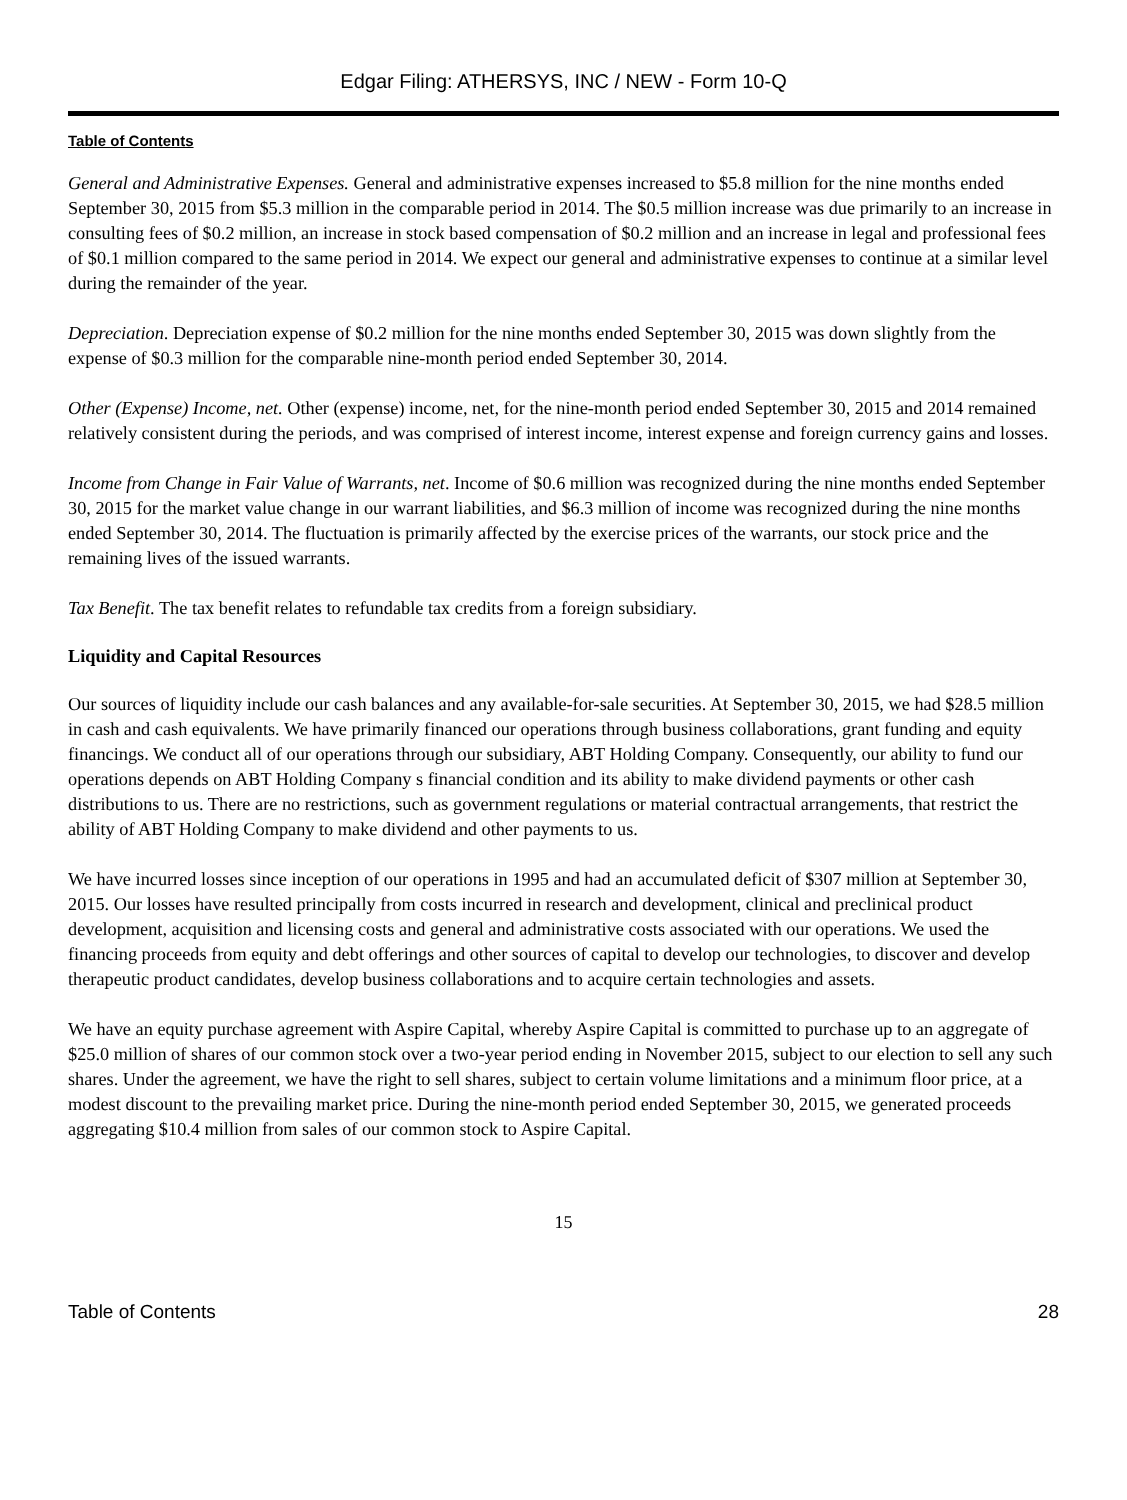Edgar Filing: ATHERSYS, INC / NEW - Form 10-Q
Table of Contents
General and Administrative Expenses. General and administrative expenses increased to $5.8 million for the nine months ended September 30, 2015 from $5.3 million in the comparable period in 2014. The $0.5 million increase was due primarily to an increase in consulting fees of $0.2 million, an increase in stock based compensation of $0.2 million and an increase in legal and professional fees of $0.1 million compared to the same period in 2014. We expect our general and administrative expenses to continue at a similar level during the remainder of the year.
Depreciation. Depreciation expense of $0.2 million for the nine months ended September 30, 2015 was down slightly from the expense of $0.3 million for the comparable nine-month period ended September 30, 2014.
Other (Expense) Income, net. Other (expense) income, net, for the nine-month period ended September 30, 2015 and 2014 remained relatively consistent during the periods, and was comprised of interest income, interest expense and foreign currency gains and losses.
Income from Change in Fair Value of Warrants, net. Income of $0.6 million was recognized during the nine months ended September 30, 2015 for the market value change in our warrant liabilities, and $6.3 million of income was recognized during the nine months ended September 30, 2014. The fluctuation is primarily affected by the exercise prices of the warrants, our stock price and the remaining lives of the issued warrants.
Tax Benefit. The tax benefit relates to refundable tax credits from a foreign subsidiary.
Liquidity and Capital Resources
Our sources of liquidity include our cash balances and any available-for-sale securities. At September 30, 2015, we had $28.5 million in cash and cash equivalents. We have primarily financed our operations through business collaborations, grant funding and equity financings. We conduct all of our operations through our subsidiary, ABT Holding Company. Consequently, our ability to fund our operations depends on ABT Holding Company s financial condition and its ability to make dividend payments or other cash distributions to us. There are no restrictions, such as government regulations or material contractual arrangements, that restrict the ability of ABT Holding Company to make dividend and other payments to us.
We have incurred losses since inception of our operations in 1995 and had an accumulated deficit of $307 million at September 30, 2015. Our losses have resulted principally from costs incurred in research and development, clinical and preclinical product development, acquisition and licensing costs and general and administrative costs associated with our operations. We used the financing proceeds from equity and debt offerings and other sources of capital to develop our technologies, to discover and develop therapeutic product candidates, develop business collaborations and to acquire certain technologies and assets.
We have an equity purchase agreement with Aspire Capital, whereby Aspire Capital is committed to purchase up to an aggregate of $25.0 million of shares of our common stock over a two-year period ending in November 2015, subject to our election to sell any such shares. Under the agreement, we have the right to sell shares, subject to certain volume limitations and a minimum floor price, at a modest discount to the prevailing market price. During the nine-month period ended September 30, 2015, we generated proceeds aggregating $10.4 million from sales of our common stock to Aspire Capital.
15
Table of Contents 28